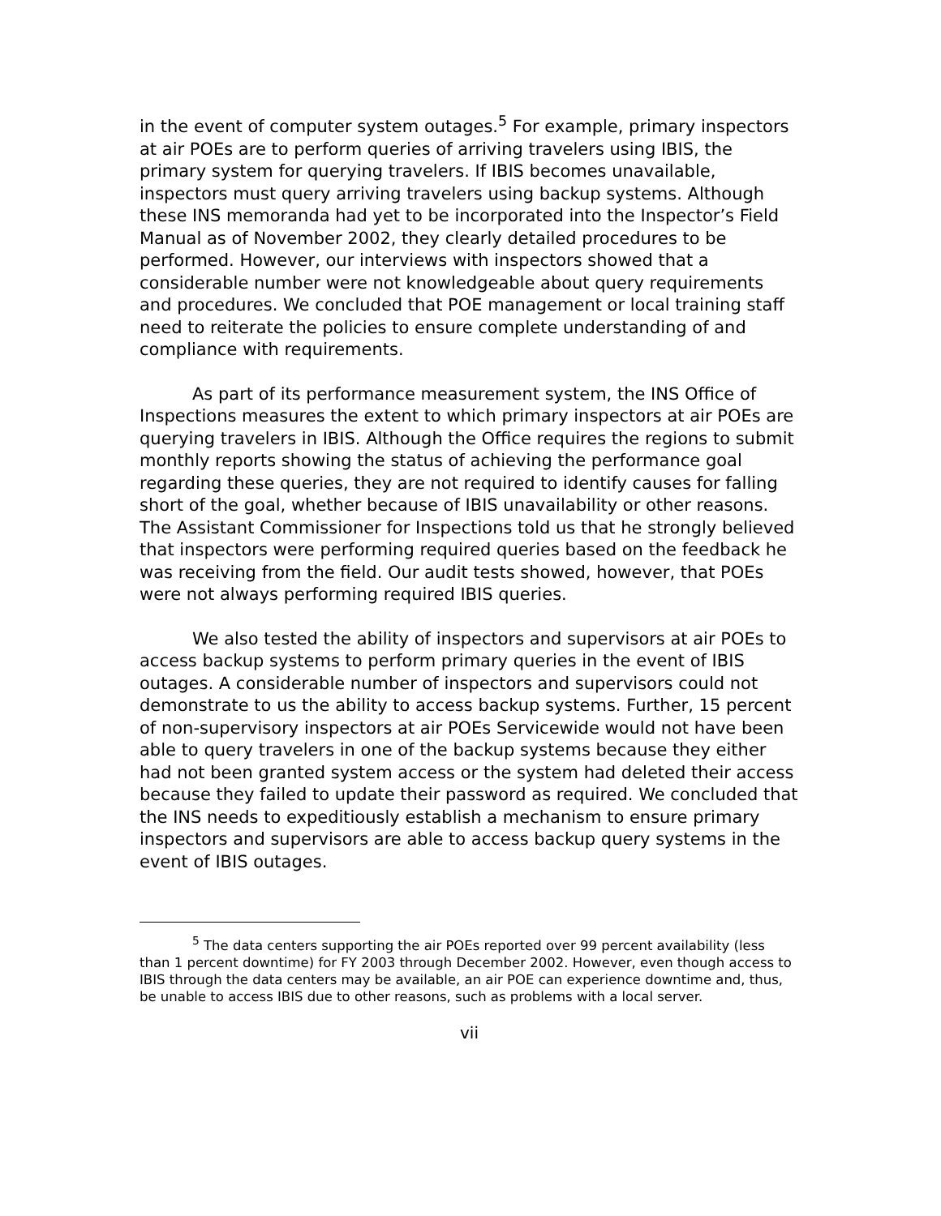in the event of computer system outages.<sup>5</sup> For example, primary inspectors at air POEs are to perform queries of arriving travelers using IBIS, the primary system for querying travelers. If IBIS becomes unavailable, inspectors must query arriving travelers using backup systems. Although these INS memoranda had yet to be incorporated into the Inspector’s Field Manual as of November 2002, they clearly detailed procedures to be performed. However, our interviews with inspectors showed that a considerable number were not knowledgeable about query requirements and procedures. We concluded that POE management or local training staff need to reiterate the policies to ensure complete understanding of and compliance with requirements.
As part of its performance measurement system, the INS Office of Inspections measures the extent to which primary inspectors at air POEs are querying travelers in IBIS. Although the Office requires the regions to submit monthly reports showing the status of achieving the performance goal regarding these queries, they are not required to identify causes for falling short of the goal, whether because of IBIS unavailability or other reasons. The Assistant Commissioner for Inspections told us that he strongly believed that inspectors were performing required queries based on the feedback he was receiving from the field. Our audit tests showed, however, that POEs were not always performing required IBIS queries.
We also tested the ability of inspectors and supervisors at air POEs to access backup systems to perform primary queries in the event of IBIS outages. A considerable number of inspectors and supervisors could not demonstrate to us the ability to access backup systems. Further, 15 percent of non-supervisory inspectors at air POEs Servicewide would not have been able to query travelers in one of the backup systems because they either had not been granted system access or the system had deleted their access because they failed to update their password as required. We concluded that the INS needs to expeditiously establish a mechanism to ensure primary inspectors and supervisors are able to access backup query systems in the event of IBIS outages.
<sup>5</sup> The data centers supporting the air POEs reported over 99 percent availability (less than 1 percent downtime) for FY 2003 through December 2002. However, even though access to IBIS through the data centers may be available, an air POE can experience downtime and, thus, be unable to access IBIS due to other reasons, such as problems with a local server.
vii